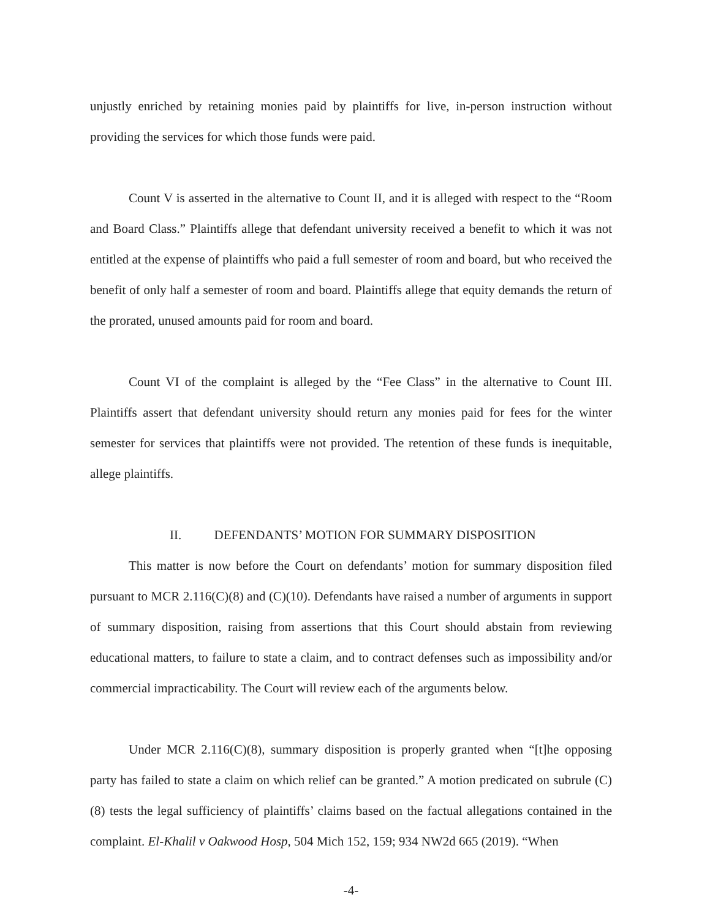unjustly enriched by retaining monies paid by plaintiffs for live, in-person instruction without providing the services for which those funds were paid.
Count V is asserted in the alternative to Count II, and it is alleged with respect to the “Room and Board Class.” Plaintiffs allege that defendant university received a benefit to which it was not entitled at the expense of plaintiffs who paid a full semester of room and board, but who received the benefit of only half a semester of room and board. Plaintiffs allege that equity demands the return of the prorated, unused amounts paid for room and board.
Count VI of the complaint is alleged by the “Fee Class” in the alternative to Count III. Plaintiffs assert that defendant university should return any monies paid for fees for the winter semester for services that plaintiffs were not provided. The retention of these funds is inequitable, allege plaintiffs.
II. DEFENDANTS’ MOTION FOR SUMMARY DISPOSITION
This matter is now before the Court on defendants’ motion for summary disposition filed pursuant to MCR 2.116(C)(8) and (C)(10). Defendants have raised a number of arguments in support of summary disposition, raising from assertions that this Court should abstain from reviewing educational matters, to failure to state a claim, and to contract defenses such as impossibility and/or commercial impracticability. The Court will review each of the arguments below.
Under MCR 2.116(C)(8), summary disposition is properly granted when “[t]he opposing party has failed to state a claim on which relief can be granted.” A motion predicated on subrule (C)(8) tests the legal sufficiency of plaintiffs’ claims based on the factual allegations contained in the complaint. El-Khalil v Oakwood Hosp, 504 Mich 152, 159; 934 NW2d 665 (2019). “When
-4-